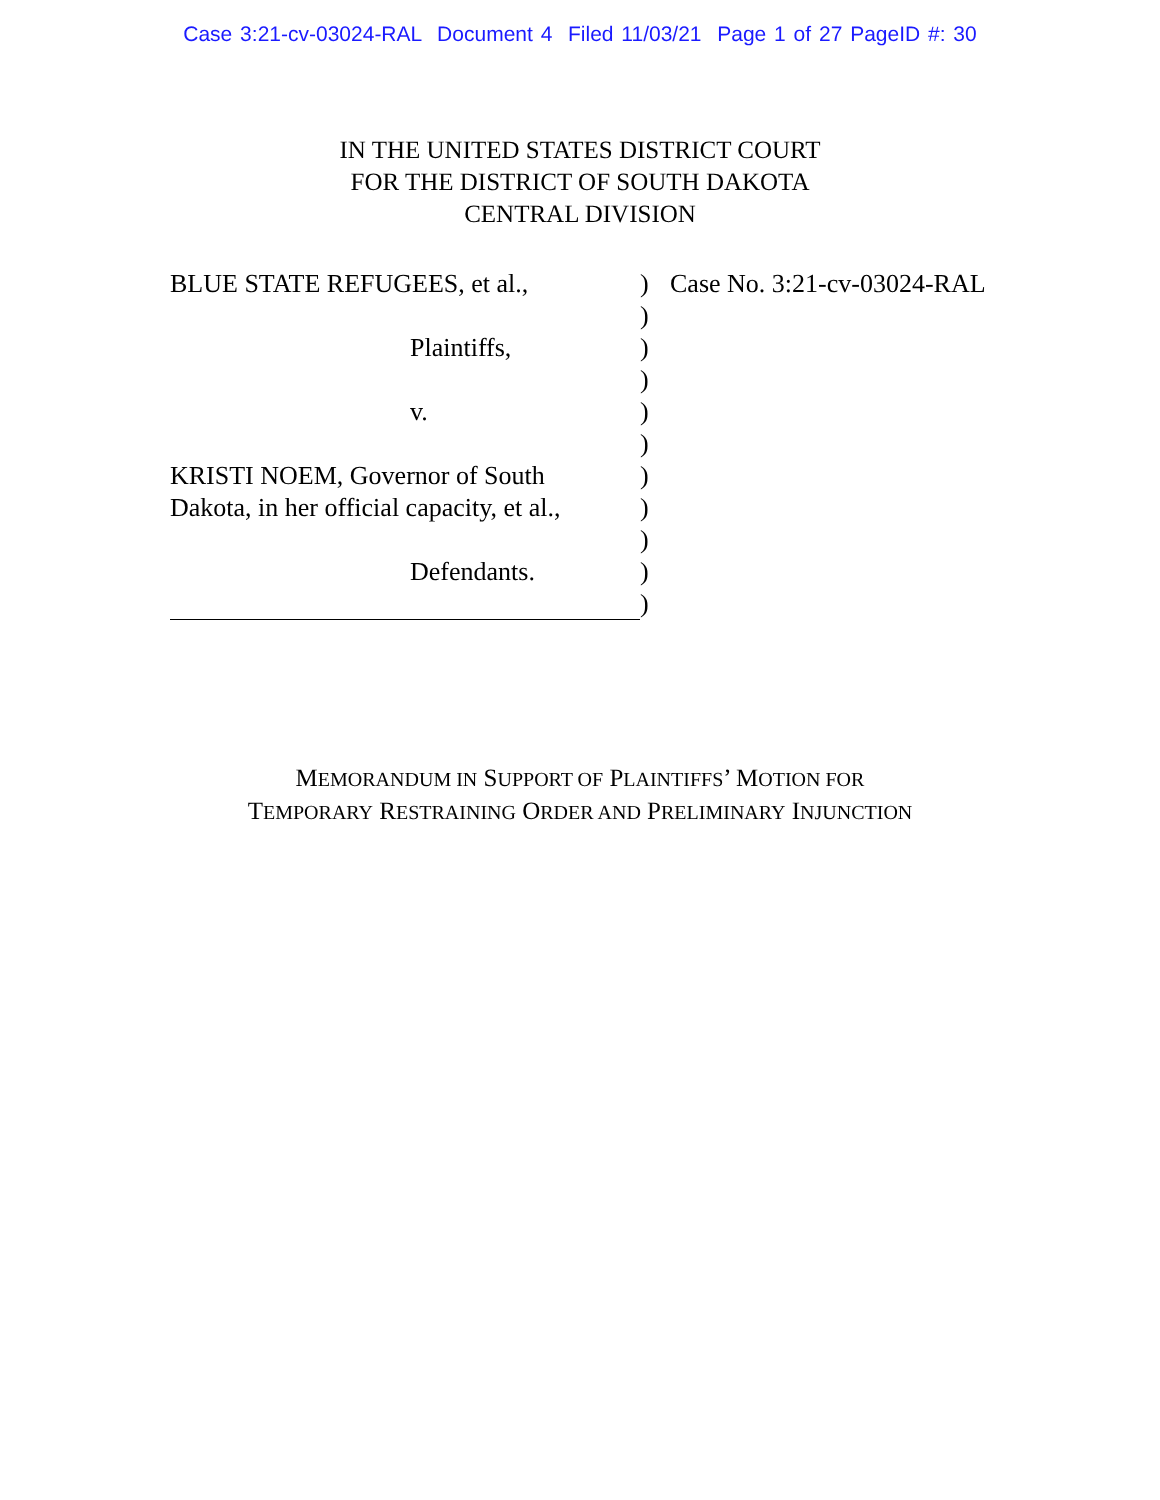Case 3:21-cv-03024-RAL Document 4 Filed 11/03/21 Page 1 of 27 PageID #: 30
IN THE UNITED STATES DISTRICT COURT
FOR THE DISTRICT OF SOUTH DAKOTA
CENTRAL DIVISION
BLUE STATE REFUGEES, et al.,
Plaintiffs,
v.
KRISTI NOEM, Governor of South
Dakota, in her official capacity, et al.,
Defendants.
)
)
)
)
)
)
)
)
)
)
)
Case No. 3:21-cv-03024-RAL
MEMORANDUM IN SUPPORT OF PLAINTIFFS’ MOTION FOR
TEMPORARY RESTRAINING ORDER AND PRELIMINARY INJUNCTION